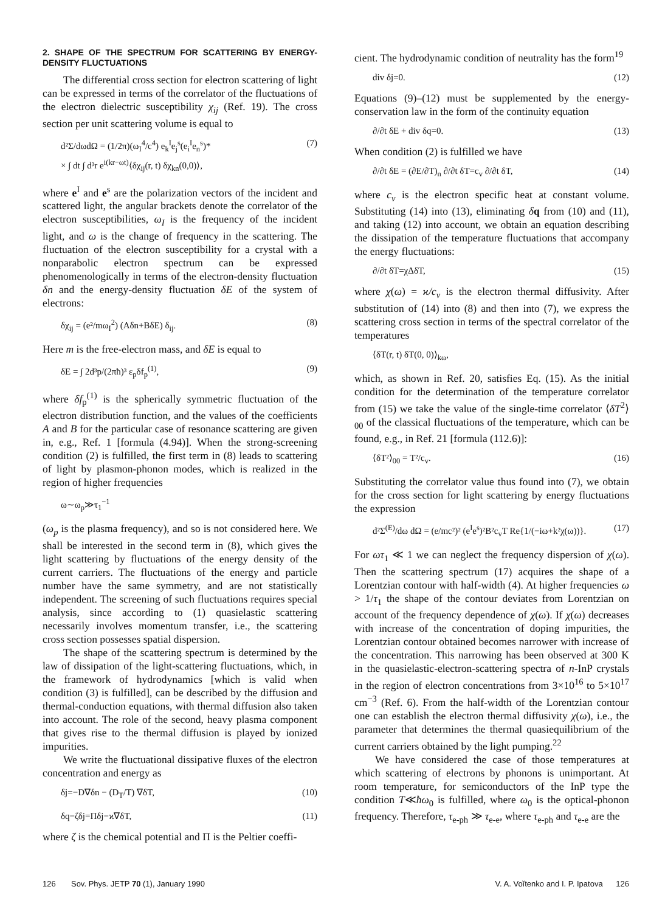2. SHAPE OF THE SPECTRUM FOR SCATTERING BY ENERGY-DENSITY FLUCTUATIONS
The differential cross section for electron scattering of light can be expressed in terms of the correlator of the fluctuations of the electron dielectric susceptibility χ<sub>ij</sub> (Ref. 19). The cross section per unit scattering volume is equal to
d²Σ/dωdΩ = (1/2π)(ω<sub>I</sub><sup>4</sup>/c<sup>4</sup>) e<sub>k</sub><sup>I</sup>e<sub>j</sub><sup>s</sup>(e<sub>i</sub><sup>I</sup>e<sub>n</sub><sup>s</sup>)*
× ∫ dt ∫ d³r e<sup>i(kr−ωt)</sup>⟨δχ<sub>ij</sub>(r, t) δχ<sub>kn</sub>(0,0)⟩, (7)
where e<sup>I</sup> and e<sup>s</sup> are the polarization vectors of the incident and scattered light, the angular brackets denote the correlator of the electron susceptibilities, ω<sub>I</sub> is the frequency of the incident light, and ω is the change of frequency in the scattering. The fluctuation of the electron susceptibility for a crystal with a nonparabolic electron spectrum can be expressed phenomenologically in terms of the electron-density fluctuation δn and the energy-density fluctuation δE of the system of electrons:
δχ<sub>ij</sub> = (e²/mω<sub>I</sub><sup>2</sup>) (Aδn+BδE) δ<sub>ij</sub>. (8)
Here m is the free-electron mass, and δE is equal to
δE = ∫ 2d³p/(2πħ)³ ε<sub>p</sub>δf<sub>p</sub><sup>(1)</sup>, (9)
where δf<sub>p</sub><sup>(1)</sup> is the spherically symmetric fluctuation of the electron distribution function, and the values of the coefficients A and B for the particular case of resonance scattering are given in, e.g., Ref. 1 [formula (4.94)]. When the strong-screening condition (2) is fulfilled, the first term in (8) leads to scattering of light by plasmon-phonon modes, which is realized in the region of higher frequencies
ω∼ω<sub>p</sub>≫τ<sub>1</sub><sup>−1</sup>
(ω<sub>p</sub> is the plasma frequency), and so is not considered here. We shall be interested in the second term in (8), which gives the light scattering by fluctuations of the energy density of the current carriers. The fluctuations of the energy and particle number have the same symmetry, and are not statistically independent. The screening of such fluctuations requires special analysis, since according to (1) quasielastic scattering necessarily involves momentum transfer, i.e., the scattering cross section possesses spatial dispersion.
The shape of the scattering spectrum is determined by the law of dissipation of the light-scattering fluctuations, which, in the framework of hydrodynamics [which is valid when condition (3) is fulfilled], can be described by the diffusion and thermal-conduction equations, with thermal diffusion also taken into account. The role of the second, heavy plasma component that gives rise to the thermal diffusion is played by ionized impurities.
We write the fluctuational dissipative fluxes of the electron concentration and energy as
δj=−D∇δn − (D<sub>T</sub>/T) ∇δT, (10)
δq−ζδj=Πδj−ϰ∇δT, (11)
where ζ is the chemical potential and Π is the Peltier coeffi-
cient. The hydrodynamic condition of neutrality has the form<sup>19</sup>
div δj=0. (12)
Equations (9)–(12) must be supplemented by the energy-conservation law in the form of the continuity equation
∂/∂t δE + div δq=0. (13)
When condition (2) is fulfilled we have
∂/∂t δE = (∂E/∂T)<sub>n</sub> ∂/∂t δT=c<sub>v</sub> ∂/∂t δT, (14)
where c<sub>v</sub> is the electron specific heat at constant volume. Substituting (14) into (13), eliminating δq from (10) and (11), and taking (12) into account, we obtain an equation describing the dissipation of the temperature fluctuations that accompany the energy fluctuations:
∂/∂t δT=χΔδT, (15)
where χ(ω) = ϰ/c<sub>v</sub> is the electron thermal diffusivity. After substitution of (14) into (8) and then into (7), we express the scattering cross section in terms of the spectral correlator of the temperatures
⟨δT(r, t) δT(0, 0)⟩<sub>kω</sub>,
which, as shown in Ref. 20, satisfies Eq. (15). As the initial condition for the determination of the temperature correlator from (15) we take the value of the single-time correlator ⟨δT<sup>2</sup>⟩<sub>00</sub> of the classical fluctuations of the temperature, which can be found, e.g., in Ref. 21 [formula (112.6)]:
⟨δT²⟩<sub>00</sub> = T²/c<sub>v</sub>. (16)
Substituting the correlator value thus found into (7), we obtain for the cross section for light scattering by energy fluctuations the expression
d²Σ<sup>(E)</sup>/dω dΩ = (e/mc²)² (e<sup>I</sup>e<sup>s</sup>)²B²c<sub>v</sub>T Re{1/(−iω+k²χ(ω))}. (17)
For ωτ<sub>1</sub> ≪ 1 we can neglect the frequency dispersion of χ(ω). Then the scattering spectrum (17) acquires the shape of a Lorentzian contour with half-width (4). At higher frequencies ω > 1/τ<sub>1</sub> the shape of the contour deviates from Lorentzian on account of the frequency dependence of χ(ω). If χ(ω) decreases with increase of the concentration of doping impurities, the Lorentzian contour obtained becomes narrower with increase of the concentration. This narrowing has been observed at 300 K in the quasielastic-electron-scattering spectra of n-InP crystals in the region of electron concentrations from 3×10<sup>16</sup> to 5×10<sup>17</sup> cm<sup>−3</sup> (Ref. 6). From the half-width of the Lorentzian contour one can establish the electron thermal diffusivity χ(ω), i.e., the parameter that determines the thermal quasiequilibrium of the current carriers obtained by the light pumping.<sup>22</sup>
We have considered the case of those temperatures at which scattering of electrons by phonons is unimportant. At room temperature, for semiconductors of the InP type the condition T≪ħω<sub>0</sub> is fulfilled, where ω<sub>0</sub> is the optical-phonon frequency. Therefore, τ<sub>e-ph</sub> ≫ τ<sub>e-e</sub>, where τ<sub>e-ph</sub> and τ<sub>e-e</sub> are the
126 Sov. Phys. JETP 70 (1), January 1990 V. A. Voĭtenko and I. P. Ipatova 126